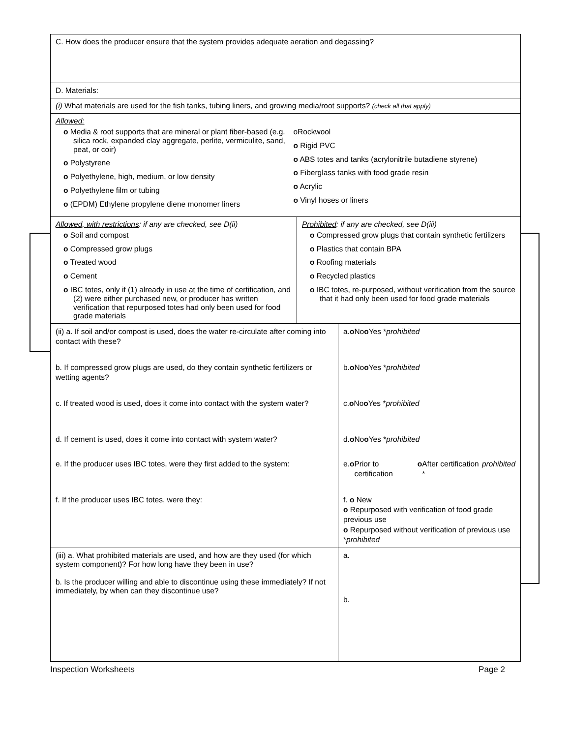C. How does the producer ensure that the system provides adequate aeration and degassing?
D. Materials:
(i) What materials are used for the fish tanks, tubing liners, and growing media/root supports? (check all that apply)
Allowed:
o Media & root supports that are mineral or plant fiber-based (e.g. silica rock, expanded clay aggregate, perlite, vermiculite, sand, peat, or coir)
o Polystyrene
o Polyethylene, high, medium, or low density
o Polyethylene film or tubing
o (EPDM) Ethylene propylene diene monomer liners
oRockwool
o Rigid PVC
o ABS totes and tanks (acrylonitrile butadiene styrene)
o Fiberglass tanks with food grade resin
o Acrylic
o Vinyl hoses or liners
Allowed, with restrictions: if any are checked, see D(ii)
o Soil and compost
o Compressed grow plugs
o Treated wood
o Cement
o IBC totes, only if (1) already in use at the time of certification, and (2) were either purchased new, or producer has written verification that repurposed totes had only been used for food grade materials
Prohibited: if any are checked, see D(iii)
o Compressed grow plugs that contain synthetic fertilizers
o Plastics that contain BPA
o Roofing materials
o Recycled plastics
o IBC totes, re-purposed, without verification from the source that it had only been used for food grade materials
(ii) a. If soil and/or compost is used, does the water re-circulate after coming into contact with these?
b. If compressed grow plugs are used, do they contain synthetic fertilizers or wetting agents?
c. If treated wood is used, does it come into contact with the system water?
d. If cement is used, does it come into contact with system water?
e. If the producer uses IBC totes, were they first added to the system:
f. If the producer uses IBC totes, were they:
a. o No
o Yes * prohibited
b. o No
o Yes * prohibited
c. o No
o Yes * prohibited
d. o No
o Yes * prohibited
e. o Prior to certification
o After certification * prohibited
f. o New
o Repurposed with verification of food grade previous use
o Repurposed without verification of previous use *prohibited
(iii) a. What prohibited materials are used, and how are they used (for which system component)? For how long have they been in use?
b. Is the producer willing and able to discontinue using these immediately? If not immediately, by when can they discontinue use?
a.
b.
Inspection Worksheets Page 2